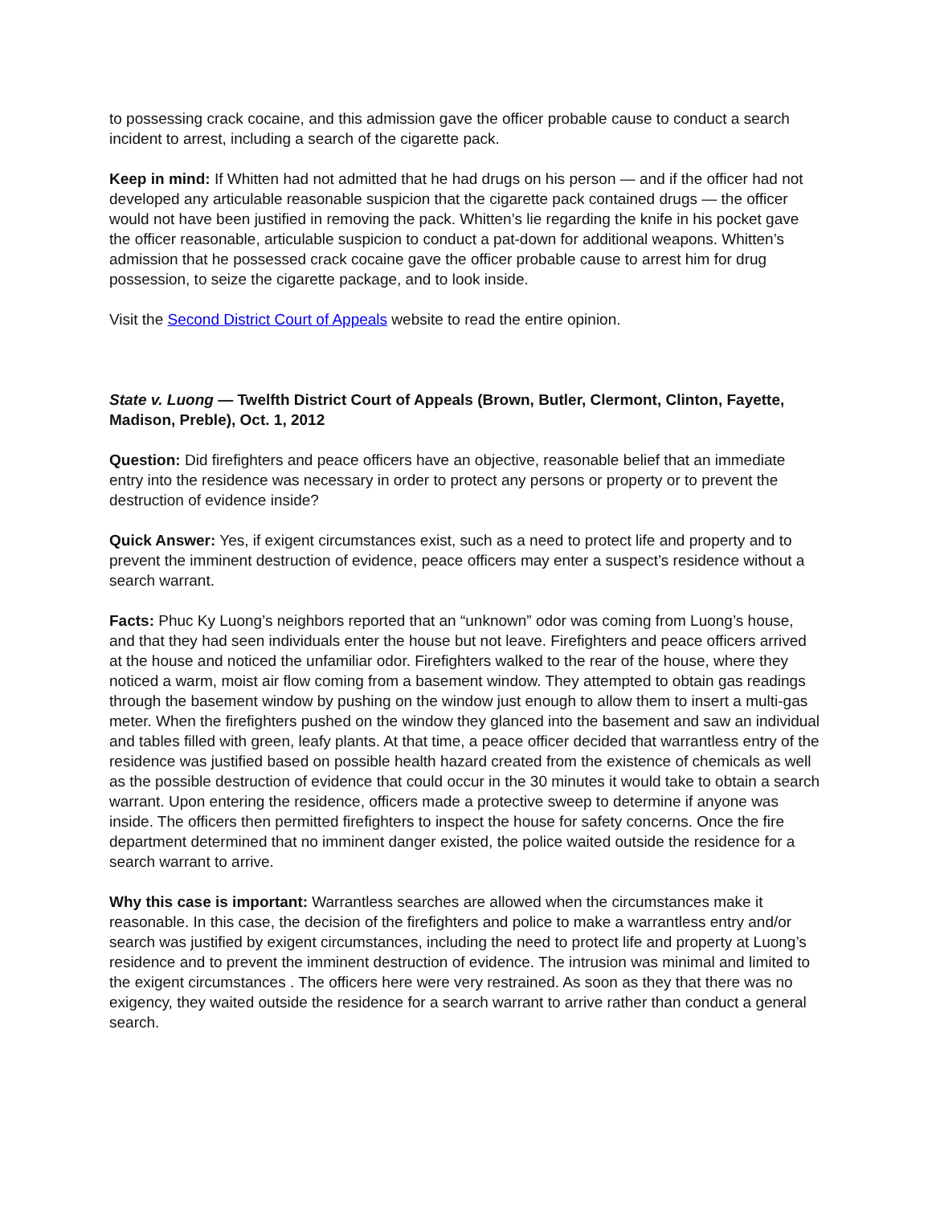to possessing crack cocaine, and this admission gave the officer probable cause to conduct a search incident to arrest, including a search of the cigarette pack.
Keep in mind: If Whitten had not admitted that he had drugs on his person — and if the officer had not developed any articulable reasonable suspicion that the cigarette pack contained drugs — the officer would not have been justified in removing the pack. Whitten’s lie regarding the knife in his pocket gave the officer reasonable, articulable suspicion to conduct a pat-down for additional weapons. Whitten’s admission that he possessed crack cocaine gave the officer probable cause to arrest him for drug possession, to seize the cigarette package, and to look inside.
Visit the Second District Court of Appeals website to read the entire opinion.
State v. Luong — Twelfth District Court of Appeals (Brown, Butler, Clermont, Clinton, Fayette, Madison, Preble), Oct. 1, 2012
Question: Did firefighters and peace officers have an objective, reasonable belief that an immediate entry into the residence was necessary in order to protect any persons or property or to prevent the destruction of evidence inside?
Quick Answer: Yes, if exigent circumstances exist, such as a need to protect life and property and to prevent the imminent destruction of evidence, peace officers may enter a suspect’s residence without a search warrant.
Facts: Phuc Ky Luong’s neighbors reported that an “unknown” odor was coming from Luong’s house, and that they had seen individuals enter the house but not leave. Firefighters and peace officers arrived at the house and noticed the unfamiliar odor. Firefighters walked to the rear of the house, where they noticed a warm, moist air flow coming from a basement window. They attempted to obtain gas readings through the basement window by pushing on the window just enough to allow them to insert a multi-gas meter. When the firefighters pushed on the window they glanced into the basement and saw an individual and tables filled with green, leafy plants. At that time, a peace officer decided that warrantless entry of the residence was justified based on possible health hazard created from the existence of chemicals as well as the possible destruction of evidence that could occur in the 30 minutes it would take to obtain a search warrant. Upon entering the residence, officers made a protective sweep to determine if anyone was inside. The officers then permitted firefighters to inspect the house for safety concerns. Once the fire department determined that no imminent danger existed, the police waited outside the residence for a search warrant to arrive.
Why this case is important: Warrantless searches are allowed when the circumstances make it reasonable. In this case, the decision of the firefighters and police to make a warrantless entry and/or search was justified by exigent circumstances, including the need to protect life and property at Luong’s residence and to prevent the imminent destruction of evidence. The intrusion was minimal and limited to the exigent circumstances . The officers here were very restrained. As soon as they that there was no exigency, they waited outside the residence for a search warrant to arrive rather than conduct a general search.